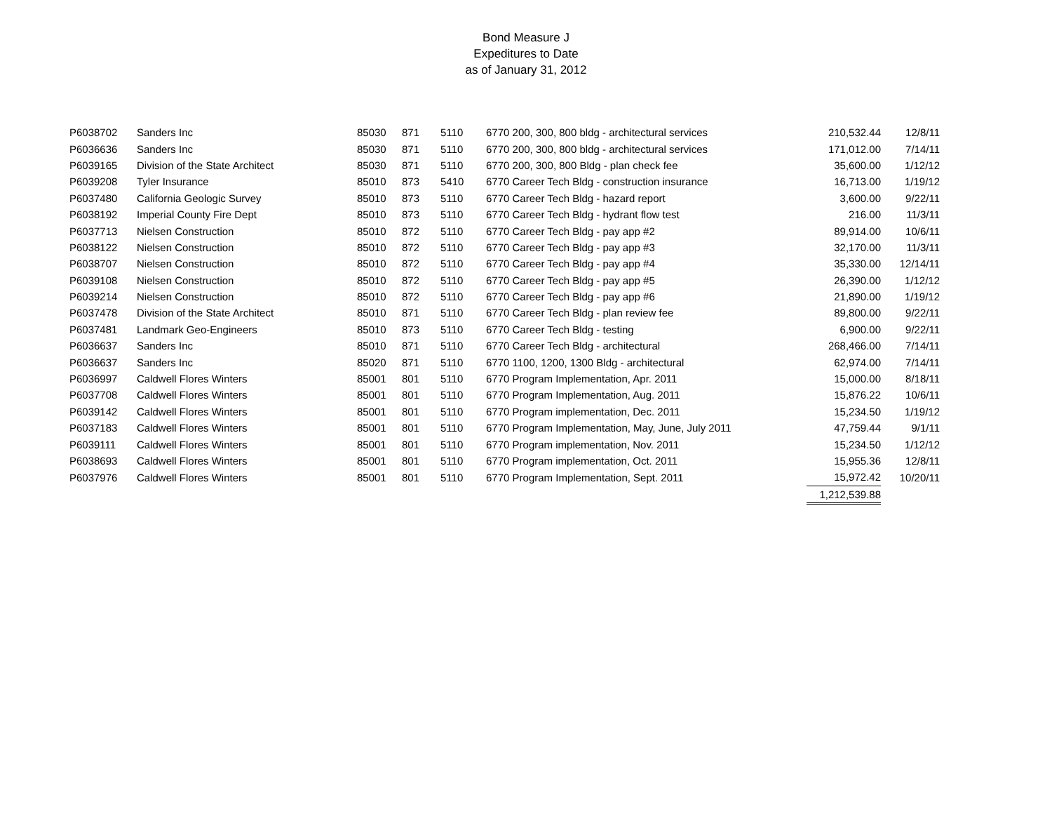Bond Measure J
Expeditures to Date
as of January 31, 2012
| P6038702 | Sanders Inc | 85030 | 871 | 5110 | 6770 200, 300, 800 bldg - architectural services | 210,532.44 | 12/8/11 |
| P6036636 | Sanders Inc | 85030 | 871 | 5110 | 6770 200, 300, 800 bldg - architectural services | 171,012.00 | 7/14/11 |
| P6039165 | Division of the State Architect | 85030 | 871 | 5110 | 6770 200, 300, 800 Bldg - plan check fee | 35,600.00 | 1/12/12 |
| P6039208 | Tyler Insurance | 85010 | 873 | 5410 | 6770 Career Tech Bldg - construction insurance | 16,713.00 | 1/19/12 |
| P6037480 | California Geologic Survey | 85010 | 873 | 5110 | 6770 Career Tech Bldg - hazard report | 3,600.00 | 9/22/11 |
| P6038192 | Imperial County Fire Dept | 85010 | 873 | 5110 | 6770 Career Tech Bldg - hydrant flow test | 216.00 | 11/3/11 |
| P6037713 | Nielsen Construction | 85010 | 872 | 5110 | 6770 Career Tech Bldg - pay app #2 | 89,914.00 | 10/6/11 |
| P6038122 | Nielsen Construction | 85010 | 872 | 5110 | 6770 Career Tech Bldg - pay app #3 | 32,170.00 | 11/3/11 |
| P6038707 | Nielsen Construction | 85010 | 872 | 5110 | 6770 Career Tech Bldg - pay app #4 | 35,330.00 | 12/14/11 |
| P6039108 | Nielsen Construction | 85010 | 872 | 5110 | 6770 Career Tech Bldg - pay app #5 | 26,390.00 | 1/12/12 |
| P6039214 | Nielsen Construction | 85010 | 872 | 5110 | 6770 Career Tech Bldg - pay app #6 | 21,890.00 | 1/19/12 |
| P6037478 | Division of the State Architect | 85010 | 871 | 5110 | 6770 Career Tech Bldg - plan review fee | 89,800.00 | 9/22/11 |
| P6037481 | Landmark Geo-Engineers | 85010 | 873 | 5110 | 6770 Career Tech Bldg - testing | 6,900.00 | 9/22/11 |
| P6036637 | Sanders Inc | 85010 | 871 | 5110 | 6770 Career Tech Bldg - architectural | 268,466.00 | 7/14/11 |
| P6036637 | Sanders Inc | 85020 | 871 | 5110 | 6770 1100, 1200, 1300 Bldg - architectural | 62,974.00 | 7/14/11 |
| P6036997 | Caldwell Flores Winters | 85001 | 801 | 5110 | 6770 Program Implementation, Apr. 2011 | 15,000.00 | 8/18/11 |
| P6037708 | Caldwell Flores Winters | 85001 | 801 | 5110 | 6770 Program Implementation, Aug. 2011 | 15,876.22 | 10/6/11 |
| P6039142 | Caldwell Flores Winters | 85001 | 801 | 5110 | 6770 Program implementation, Dec. 2011 | 15,234.50 | 1/19/12 |
| P6037183 | Caldwell Flores Winters | 85001 | 801 | 5110 | 6770 Program Implementation, May, June, July 2011 | 47,759.44 | 9/1/11 |
| P6039111 | Caldwell Flores Winters | 85001 | 801 | 5110 | 6770 Program implementation, Nov. 2011 | 15,234.50 | 1/12/12 |
| P6038693 | Caldwell Flores Winters | 85001 | 801 | 5110 | 6770 Program implementation, Oct. 2011 | 15,955.36 | 12/8/11 |
| P6037976 | Caldwell Flores Winters | 85001 | 801 | 5110 | 6770 Program Implementation, Sept. 2011 | 15,972.42 | 10/20/11 |
| | | | | | | 1,212,539.88 | |